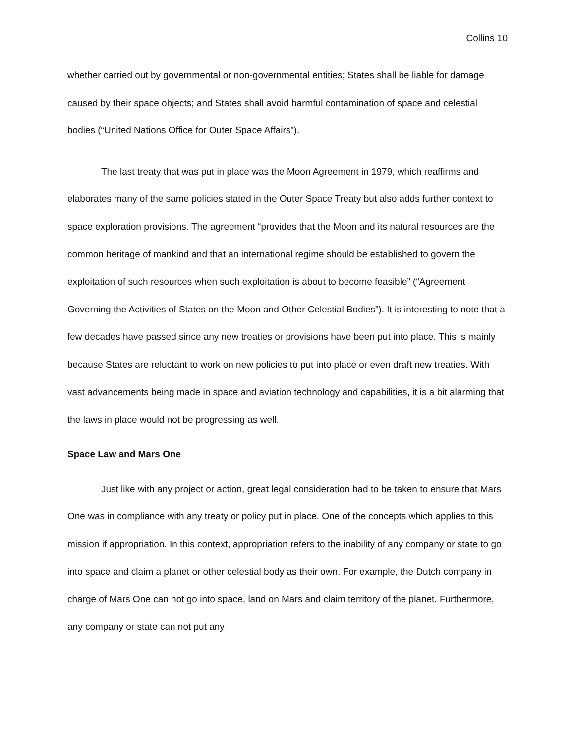Collins 10
whether carried out by governmental or non-governmental entities; States shall be liable for damage caused by their space objects; and States shall avoid harmful contamination of space and celestial bodies (“United Nations Office for Outer Space Affairs”).
The last treaty that was put in place was the Moon Agreement in 1979, which reaffirms and elaborates many of the same policies stated in the Outer Space Treaty but also adds further context to space exploration provisions. The agreement “provides that the Moon and its natural resources are the common heritage of mankind and that an international regime should be established to govern the exploitation of such resources when such exploitation is about to become feasible” (“Agreement Governing the Activities of States on the Moon and Other Celestial Bodies”). It is interesting to note that a few decades have passed since any new treaties or provisions have been put into place. This is mainly because States are reluctant to work on new policies to put into place or even draft new treaties. With vast advancements being made in space and aviation technology and capabilities, it is a bit alarming that the laws in place would not be progressing as well.
Space Law and Mars One
Just like with any project or action, great legal consideration had to be taken to ensure that Mars One was in compliance with any treaty or policy put in place. One of the concepts which applies to this mission if appropriation. In this context, appropriation refers to the inability of any company or state to go into space and claim a planet or other celestial body as their own. For example, the Dutch company in charge of Mars One can not go into space, land on Mars and claim territory of the planet. Furthermore, any company or state can not put any